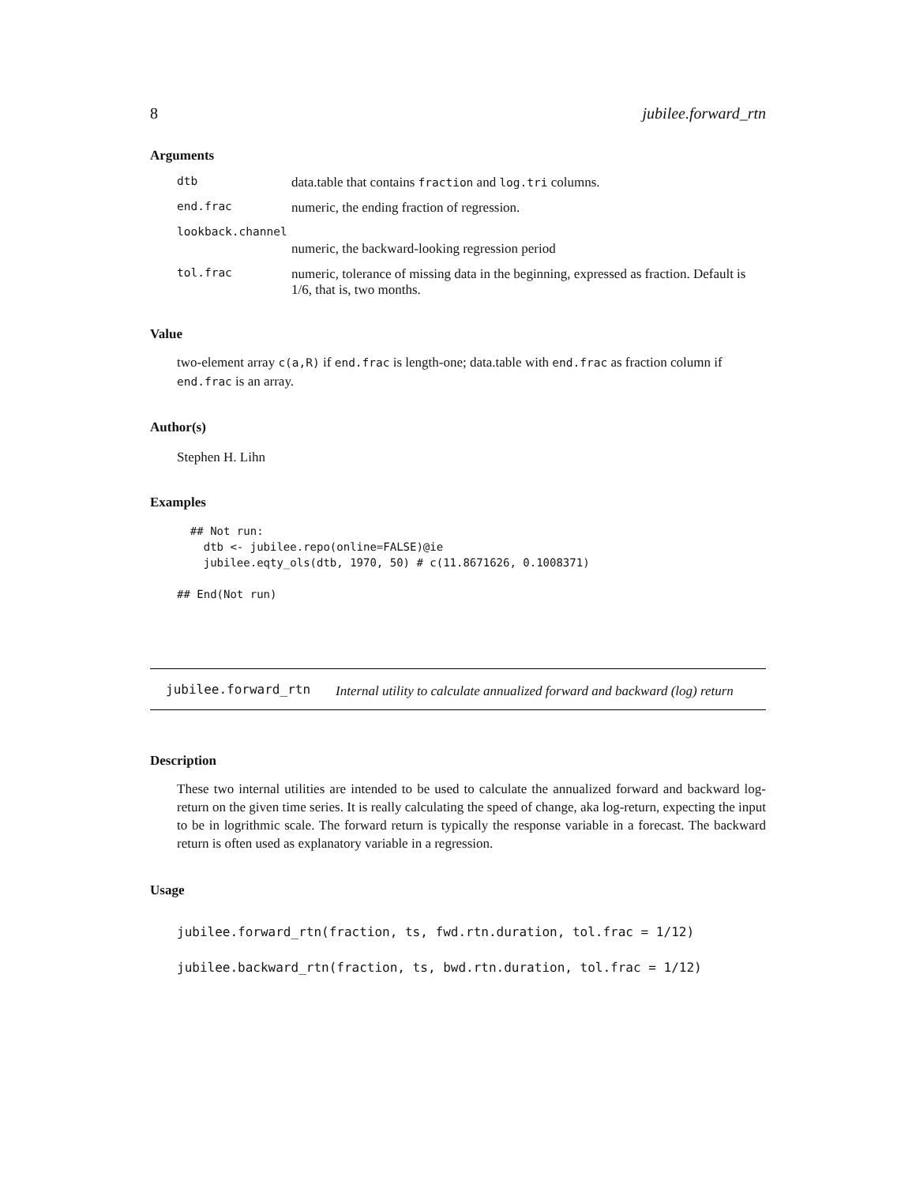8 jubilee.forward_rtn
Arguments
| dtb | data.table that contains fraction and log.tri columns. |
| end.frac | numeric, the ending fraction of regression. |
| lookback.channel | |
| | numeric, the backward-looking regression period |
| tol.frac | numeric, tolerance of missing data in the beginning, expressed as fraction. Default is 1/6, that is, two months. |
Value
two-element array c(a,R) if end.frac is length-one; data.table with end.frac as fraction column if end.frac is an array.
Author(s)
Stephen H. Lihn
Examples
  ## Not run: 
    dtb <- jubilee.repo(online=FALSE)@ie
    jubilee.eqty_ols(dtb, 1970, 50) # c(11.8671626, 0.1008371)

## End(Not run)
jubilee.forward_rtn Internal utility to calculate annualized forward and backward (log) return
Description
These two internal utilities are intended to be used to calculate the annualized forward and backward log-return on the given time series. It is really calculating the speed of change, aka log-return, expecting the input to be in logrithmic scale. The forward return is typically the response variable in a forecast. The backward return is often used as explanatory variable in a regression.
Usage
jubilee.forward_rtn(fraction, ts, fwd.rtn.duration, tol.frac = 1/12)
jubilee.backward_rtn(fraction, ts, bwd.rtn.duration, tol.frac = 1/12)